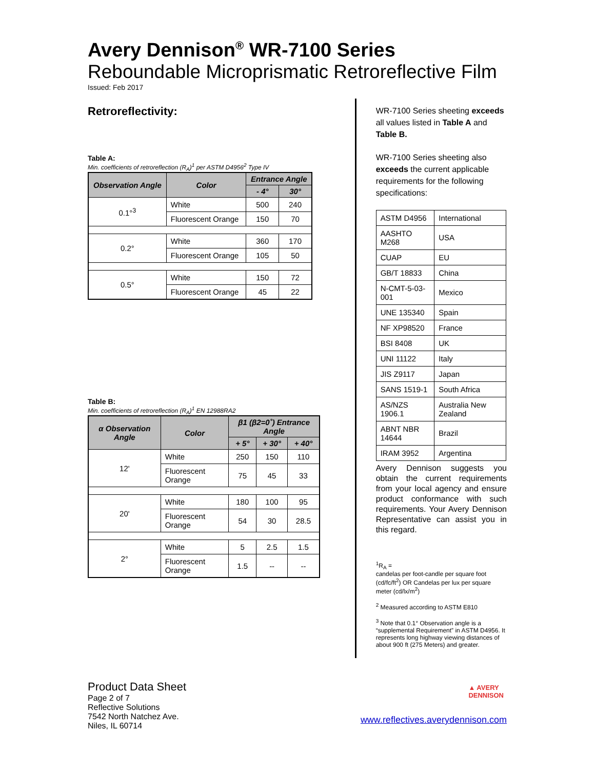Avery Dennison<sup>®</sup> WR-7100 Series
Reboundable Microprismatic Retroreflective Film
Issued: Feb 2017
Retroreflectivity:
Table A:
Min. coefficients of retroreflection (R<sub>A</sub>)<sup>1</sup> per ASTM D4956<sup>2</sup> Type IV
| Observation Angle | Color | Entrance Angle | |
| --- | --- | --- | --- |
| | | - 4° | 30° |
| 0.1°<sup>3</sup> | White | 500 | 240 |
| | Fluorescent Orange | 150 | 70 |
| 0.2° | White | 360 | 170 |
| | Fluorescent Orange | 105 | 50 |
| 0.5° | White | 150 | 72 |
| | Fluorescent Orange | 45 | 22 |
Table B:
Min. coefficients of retroreflection (R<sub>A</sub>)<sup>1</sup> EN 12988RA2
| α Observation Angle | Color | β1 (β2=0˚) Entrance Angle | | |
| --- | --- | --- | --- | --- |
| | | + 5° | + 30° | + 40° |
| 12' | White | 250 | 150 | 110 |
| | Fluorescent Orange | 75 | 45 | 33 |
| 20' | White | 180 | 100 | 95 |
| | Fluorescent Orange | 54 | 30 | 28.5 |
| 2° | White | 5 | 2.5 | 1.5 |
| | Fluorescent Orange | 1.5 | -- | -- |
WR-7100 Series sheeting exceeds all values listed in Table A and Table B.
WR-7100 Series sheeting also exceeds the current applicable requirements for the following specifications:
| ASTM D4956 | International |
| AASHTO M268 | USA |
| CUAP | EU |
| GB/T 18833 | China |
| N-CMT-5-03-001 | Mexico |
| UNE 135340 | Spain |
| NF XP98520 | France |
| BSI 8408 | UK |
| UNI 11122 | Italy |
| JIS Z9117 | Japan |
| SANS 1519-1 | South Africa |
| AS/NZS 1906.1 | Australia New Zealand |
| ABNT NBR 14644 | Brazil |
| IRAM 3952 | Argentina |
Avery Dennison suggests you obtain the current requirements from your local agency and ensure product conformance with such requirements. Your Avery Dennison Representative can assist you in this regard.
<sup>1</sup> R<sub>A</sub> =
candelas per foot-candle per square foot (cd/fc/ft<sup>2</sup>) OR Candelas per lux per square meter (cd/lx/m<sup>2</sup>)
<sup>2</sup> Measured according to ASTM E810
<sup>3</sup> Note that 0.1° Observation angle is a “supplemental Requirement” in ASTM D4956. It represents long highway viewing distances of about 900 ft (275 Meters) and greater.
Product Data Sheet
Page 2 of 7
Reflective Solutions
7542 North Natchez Ave.
Niles, IL 60714
▲ AVERY
DENNISON
www.reflectives.averydennison.com